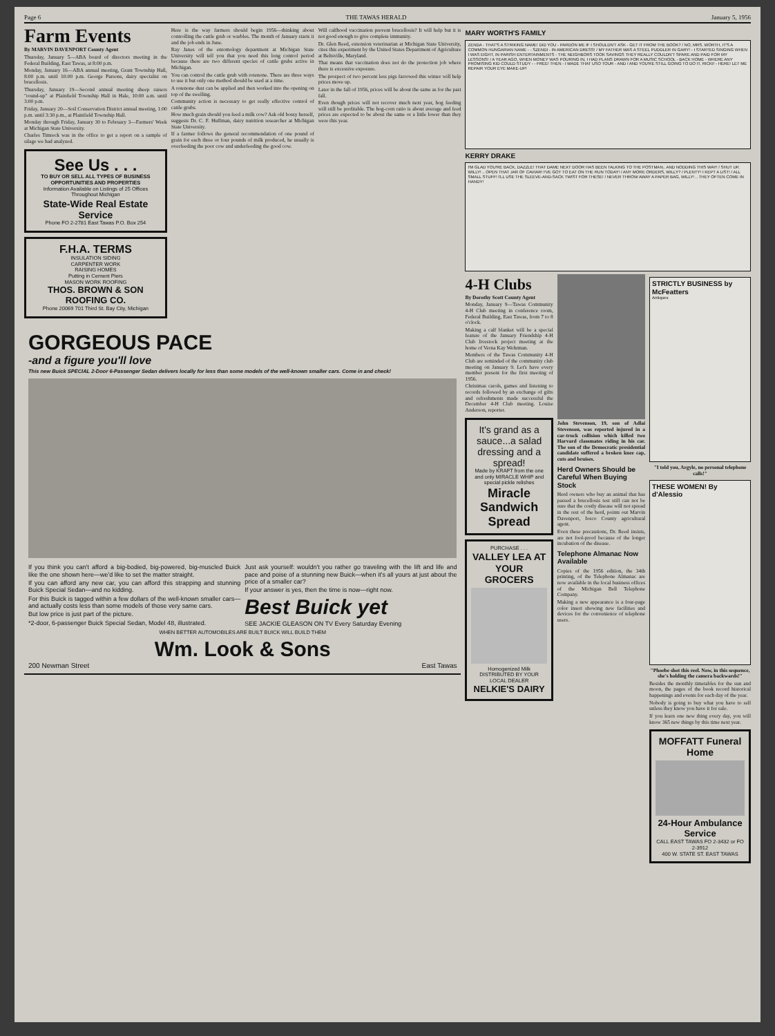Page 6 THE TAWAS HERALD January 5, 1956
Farm Events
By MARVIN DAVENPORT County Agent
Thursday, January 5—ABA board of directors meeting in the Federal Building, East Tawas, at 8:00 p.m.
Monday, January 16—ABA annual meeting, Grant Township Hall, 8:00 p.m. until 10:00 p.m. George Parsons, dairy specialist on brucellosis.
Thursday, January 19—Second annual meeting sheep raisers "round-up" at Plainfield Township Hall in Hale, 10:00 a.m. until 3:00 p.m.
Friday, January 20—Soil Conservation District annual meeting, 1:00 p.m. until 3:30 p.m., at Plainfield Township Hall.
Monday through Friday, January 30 to February 3—Farmers' Week at Michigan State University.
Charles Timreck was in the office to get a report on a sample of silage we had analyzed.
See Us . . .
TO BUY OR SELL ALL TYPES OF BUSINESS OPPORTUNITIES AND PROPERTIES
Information Available on Listings of 25 Offices Throughout Michigan
State-Wide Real Estate Service
Phone FO 2-2781 East Tawas P.O. Box 254
F.H.A. TERMS
INSULATION SIDING
CARPENTER WORK
RAISING HOMES
Putting in Cement Piers
MASON WORK ROOFING
THOS. BROWN & SON ROOFING CO.
Phone 20069 701 Third St. Bay City, Michigan
Here is the way farmers should begin 1956—thinking about controlling the cattle grub or warbles. The month of January starts it and the job ends in June.
Ray Janes of the entomology department at Michigan State University will tell you that you need this long control period because there are two different species of cattle grubs active in Michigan.
You can control the cattle grub with rotenone. There are three ways to use it but only one method should be used at a time.
A rotenone dust can be applied and then worked into the opening on top of the swelling.
Community action is necessary to get really effective control of cattle grubs.
How much grain should you feed a milk cow? Ask old bossy herself, suggests Dr. C. F. Huffman, dairy nutrition researcher at Michigan State University.
If a farmer follows the general recommendation of one pound of grain for each three or four pounds of milk produced, he usually is overfeeding the poor cow and underfeeding the good cow.
Will calfhood vaccination prevent brucellosis? It will help but it is not good enough to give complete immunity.
Dr. Glen Reed, extension veterinarian at Michigan State University, cites this experiment by the United States Department of Agriculture at Beltsville, Maryland.
That means that vaccination does not do the protection job where there is excessive exposure.
The prospect of two percent less pigs farrowed this winter will help prices move up.
Later in the fall of 1956, prices will be about the same as for the past fall.
Even though prices will not recover much next year, hog feeding will still be profitable. The hog-corn ratio is about average and feed prices are expected to be about the same or a little lower than they were this year.
GORGEOUS PACE
-and a figure you'll love
This new Buick SPECIAL 2-Door 6-Passenger Sedan delivers locally for less than some models of the well-known smaller cars. Come in and check!
If you think you can't afford a big-bodied, big-powered, big-muscled Buick like the one shown here—we'd like to set the matter straight.
If you can afford any new car, you can afford this strapping and stunning Buick Special Sedan—and no kidding.
For this Buick is tagged within a few dollars of the well-known smaller cars—and actually costs less than some models of those very same cars.
But low price is just part of the picture.
*2-door, 6-passenger Buick Special Sedan, Model 48, illustrated.
Just ask yourself: wouldn't you rather go traveling with the lift and life and pace and poise of a stunning new Buick—when it's all yours at just about the price of a smaller car?
If your answer is yes, then the time is now—right now.
Best Buick yet
SEE JACKIE GLEASON ON TV Every Saturday Evening
WHEN BETTER AUTOMOBILES ARE BUILT BUICK WILL BUILD THEM
Wm. Look & Sons
200 Newman Street East Tawas
MARY WORTH'S FAMILY
ZENDA - THAT'S A STRIKING NAME! DID YOU - PARDON ME IF I SHOULDN'T ASK - GET IT FROM THE BOOK? / NO, MRS. WORTH, IT'S A COMMON HUNGARIAN NAME - - SZENDI - IN AMERICAN DRESS! / MY FATHER WAS A STEEL PUDDLER IN GARY! - I STARTED SINGING WHEN I WAS EIGHT, IN PARISH ENTERTAINMENTS - THE NEIGHBORS TOOK SAVINGS THEY REALLY COULDN'T SPARE AND PAID FOR MY LESSONS! / A YEAR AGO, WHEN MONEY WAS POURING IN, I HAD PLANS DRAWN FOR A MUSIC SCHOOL - BACK HOME - WHERE ANY PROMISING KID COULD STUDY - - FREE! THEN - I MADE THAT USO TOUR - AND / AND YOU'RE STILL GOING TO DO IT, RICKI! - HERE! LET ME REPAIR YOUR EYE MAKE-UP!
KERRY DRAKE
I'M GLAD YOU'RE BACK, DAZZLE! THAT DAME NEXT DOOR HAS BEEN TALKING TO THE POSTMAN.. AND NODDING THIS WAY! / SHUT UP, WILLY! .. OPEN THAT JAR OF CAVIAR! I'VE GOT TO EAT ON THE RUN TODAY! / ANY MORE ORDERS, WILLY? / PLENTY! I KEPT A LIST! / ALL SMALL STUFF! I'LL USE THE SLEEVE-AND-SACK TWIST FOR THESE! / NEVER THROW AWAY A PAPER BAG, WILLY! .. THEY OFTEN COME IN HANDY!
4-H Clubs
By Dorothy Scott County Agent
Monday, January 9—Tawas Community 4-H Club meeting in conference room, Federal Building, East Tawas, from 7 to 8 o'clock.
Making a calf blanket will be a special feature of the January Friendship 4-H Club livestock project meeting at the home of Verna Kay Wehrman.
Members of the Tawas Community 4-H Club are reminded of the community club meeting on January 9. Let's have every member present for the first meeting of 1956.
Christmas carols, games and listening to records followed by an exchange of gifts and refreshments made successful the December 4-H Club meeting. Louise Anderson, reporter.
It's grand as a sauce...a salad dressing and a spread!
Made by KRAFT from the one and only MIRACLE WHIP and special pickle relishes
Miracle Sandwich Spread
PURCHASE . . .
VALLEY LEA AT YOUR GROCERS
Homogenized Milk
DISTRIBUTED BY YOUR LOCAL DEALER
NELKIE'S DAIRY
John Stevenson, 19, son of Adlai Stevenson, was reported injured in a car-truck collision which killed two Harvard classmates riding in his car. The son of the Democratic presidential candidate suffered a broken knee cap, cuts and bruises.
Herd Owners Should be Careful When Buying Stock
Herd owners who buy an animal that has passed a brucellosis test still can not be sure that the costly disease will not spread in the rest of the herd, points out Marvin Davenport, Iosco County agricultural agent.
Even these precautions, Dr. Reed insists, are not fool-proof because of the longer incubation of the disease.
Telephone Almanac Now Available
Copies of the 1956 edition, the 34th printing, of the Telephone Almanac are now available in the local business offices of the Michigan Bell Telephone Company.
Making a new appearance is a four-page color insert showing new facilities and devices for the convenience of telephone users.
STRICTLY BUSINESS by McFeatters
Antiques
"I told you, Argyle, no personal telephone calls!"
THESE WOMEN! By d'Alessio
"Phoebe shot this reel. Now, in this sequence, she's holding the camera backwards!"
Besides the monthly timetables for the sun and moon, the pages of the book record historical happenings and events for each day of the year.
Nobody is going to buy what you have to sell unless they know you have it for sale.
If you learn one new thing every day, you will know 365 new things by this time next year.
MOFFATT Funeral Home
24-Hour Ambulance Service
CALL EAST TAWAS FO 2-3432 or FO 2-3912
400 W. STATE ST. EAST TAWAS